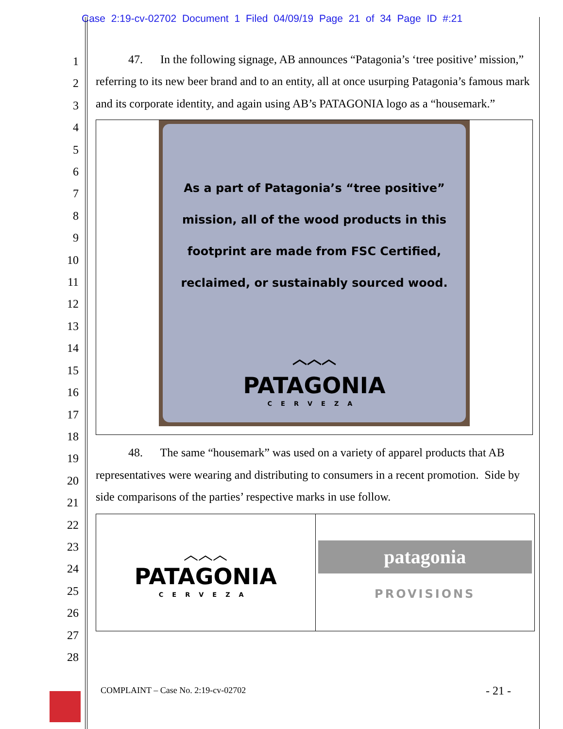Case 2:19-cv-02702 Document 1 Filed 04/09/19 Page 21 of 34 Page ID #:21
1
2
3
4
5
6
7
8
9
10
11
12
13
14
15
16
17
18
19
20
21
22
23
24
25
26
27
28
47. In the following signage, AB announces “Patagonia’s ‘tree positive’ mission,” referring to its new beer brand and to an entity, all at once usurping Patagonia’s famous mark and its corporate identity, and again using AB’s PATAGONIA logo as a “housemark.”
As a part of Patagonia’s “tree positive”
mission, all of the wood products in this
footprint are made from FSC Certified,
reclaimed, or sustainably sourced wood.
︿︿︿
PATAGONIA
CERVEZA
48. The same “housemark” was used on a variety of apparel products that AB representatives were wearing and distributing to consumers in a recent promotion. Side by side comparisons of the parties’ respective marks in use follow.
︿︿︿
PATAGONIA
CERVEZA
patagonia
PROVISIONS
COMPLAINT – Case No. 2:19-cv-02702
- 21 -